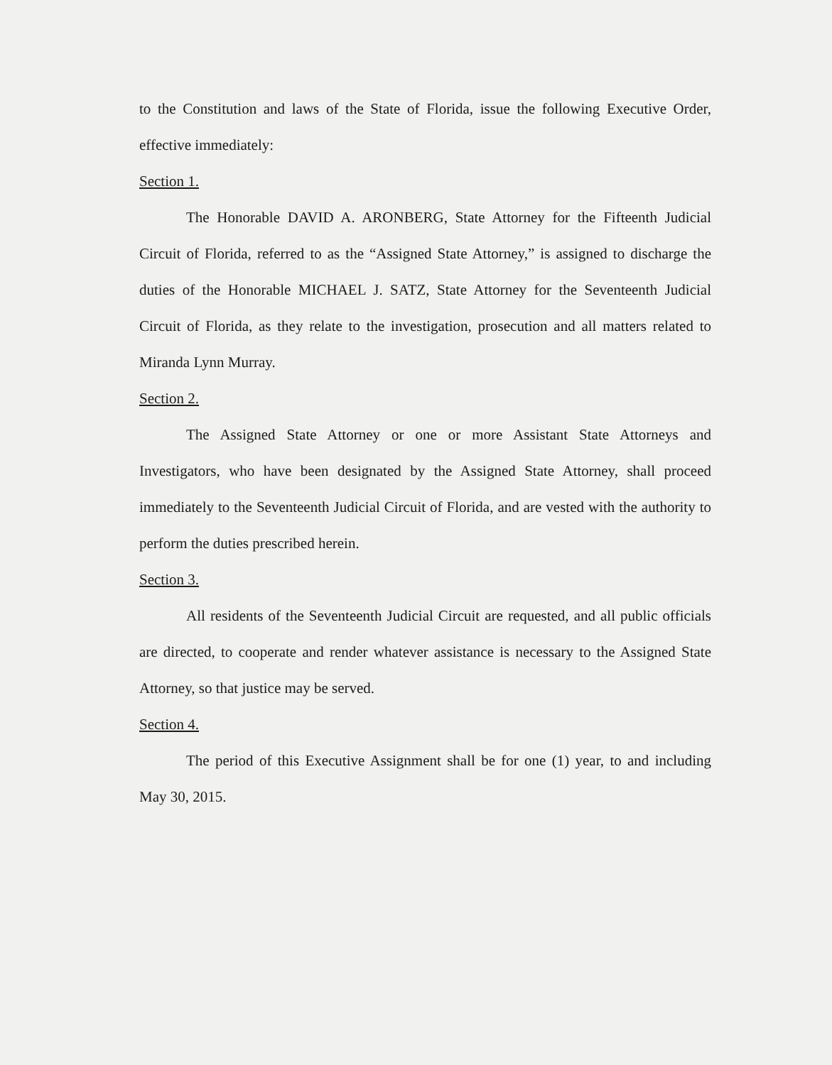to the Constitution and laws of the State of Florida, issue the following Executive Order, effective immediately:
Section 1.
The Honorable DAVID A. ARONBERG, State Attorney for the Fifteenth Judicial Circuit of Florida, referred to as the “Assigned State Attorney,” is assigned to discharge the duties of the Honorable MICHAEL J. SATZ, State Attorney for the Seventeenth Judicial Circuit of Florida, as they relate to the investigation, prosecution and all matters related to Miranda Lynn Murray.
Section 2.
The Assigned State Attorney or one or more Assistant State Attorneys and Investigators, who have been designated by the Assigned State Attorney, shall proceed immediately to the Seventeenth Judicial Circuit of Florida, and are vested with the authority to perform the duties prescribed herein.
Section 3.
All residents of the Seventeenth Judicial Circuit are requested, and all public officials are directed, to cooperate and render whatever assistance is necessary to the Assigned State Attorney, so that justice may be served.
Section 4.
The period of this Executive Assignment shall be for one (1) year, to and including May 30, 2015.